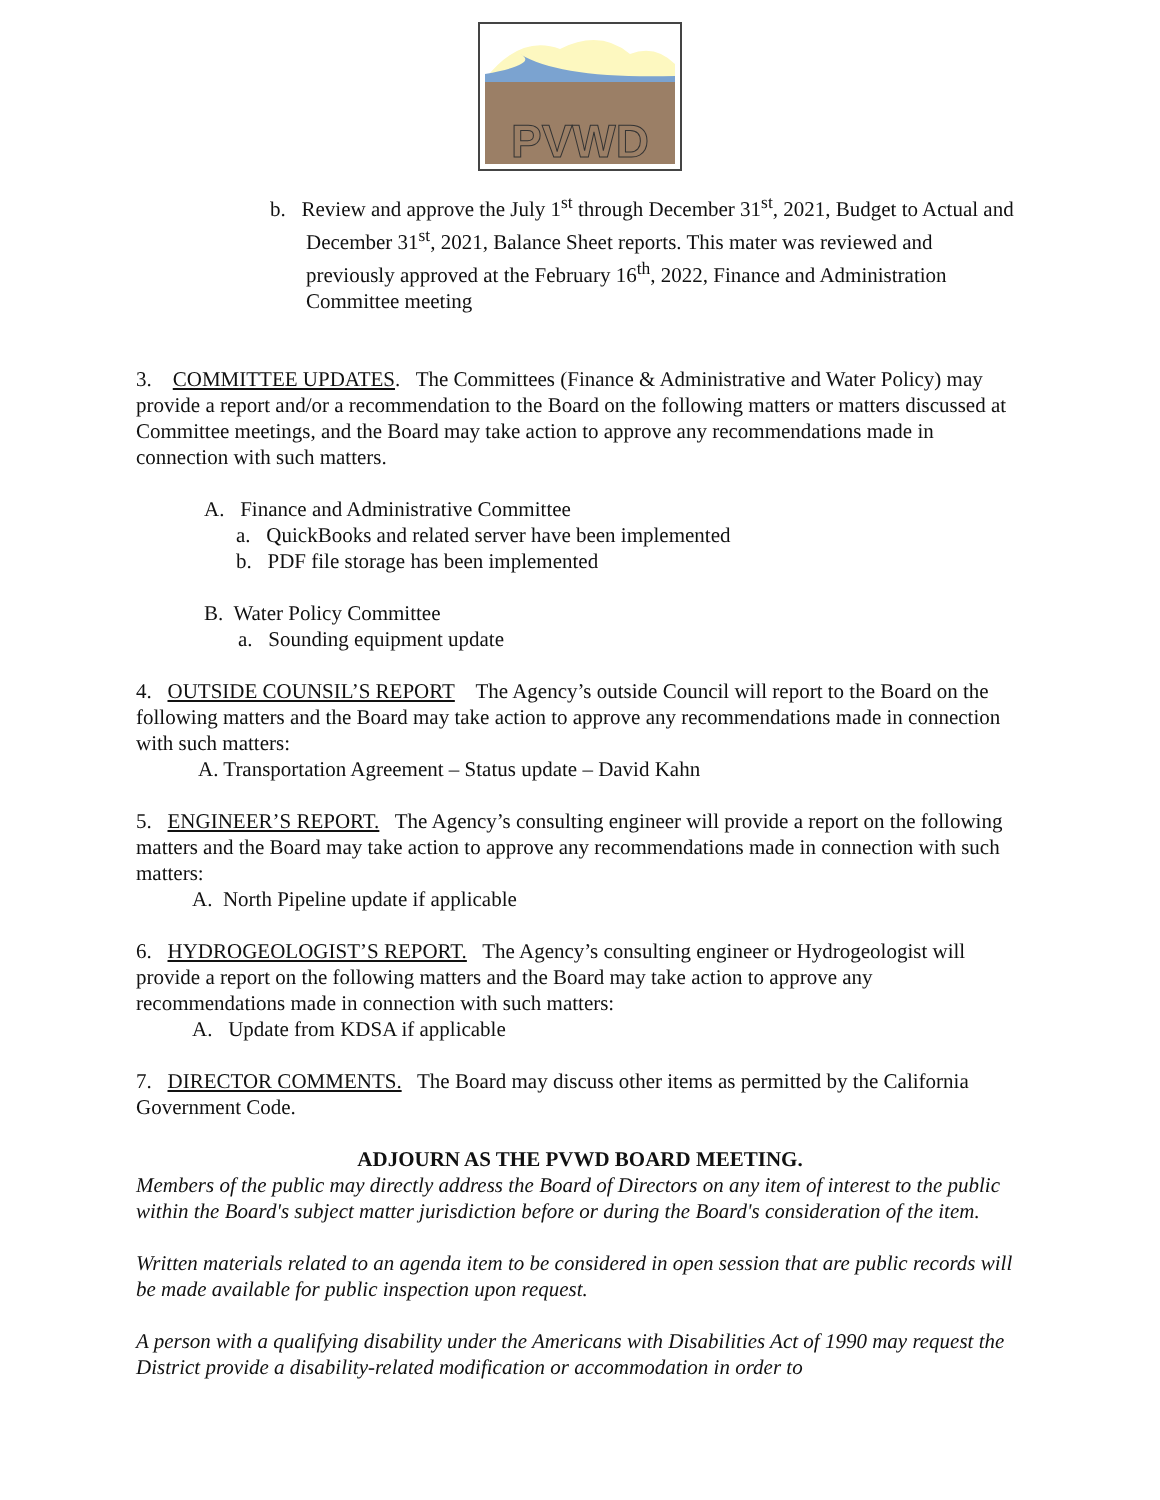PVWD
b. Review and approve the July 1<sup>st</sup> through December 31<sup>st</sup>, 2021, Budget to Actual and December 31<sup>st</sup>, 2021, Balance Sheet reports. This mater was reviewed and previously approved at the February 16<sup>th</sup>, 2022, Finance and Administration Committee meeting
3. COMMITTEE UPDATES. The Committees (Finance & Administrative and Water Policy) may provide a report and/or a recommendation to the Board on the following matters or matters discussed at Committee meetings, and the Board may take action to approve any recommendations made in connection with such matters.
A. Finance and Administrative Committee
a. QuickBooks and related server have been implemented
b. PDF file storage has been implemented
B. Water Policy Committee
a. Sounding equipment update
4. OUTSIDE COUNSIL’S REPORT The Agency’s outside Council will report to the Board on the following matters and the Board may take action to approve any recommendations made in connection with such matters:
A. Transportation Agreement – Status update – David Kahn
5. ENGINEER’S REPORT. The Agency’s consulting engineer will provide a report on the following matters and the Board may take action to approve any recommendations made in connection with such matters:
A. North Pipeline update if applicable
6. HYDROGEOLOGIST’S REPORT. The Agency’s consulting engineer or Hydrogeologist will provide a report on the following matters and the Board may take action to approve any recommendations made in connection with such matters:
A. Update from KDSA if applicable
7. DIRECTOR COMMENTS. The Board may discuss other items as permitted by the California Government Code.
ADJOURN AS THE PVWD BOARD MEETING.
Members of the public may directly address the Board of Directors on any item of interest to the public within the Board's subject matter jurisdiction before or during the Board's consideration of the item.
Written materials related to an agenda item to be considered in open session that are public records will be made available for public inspection upon request.
A person with a qualifying disability under the Americans with Disabilities Act of 1990 may request the District provide a disability-related modification or accommodation in order to